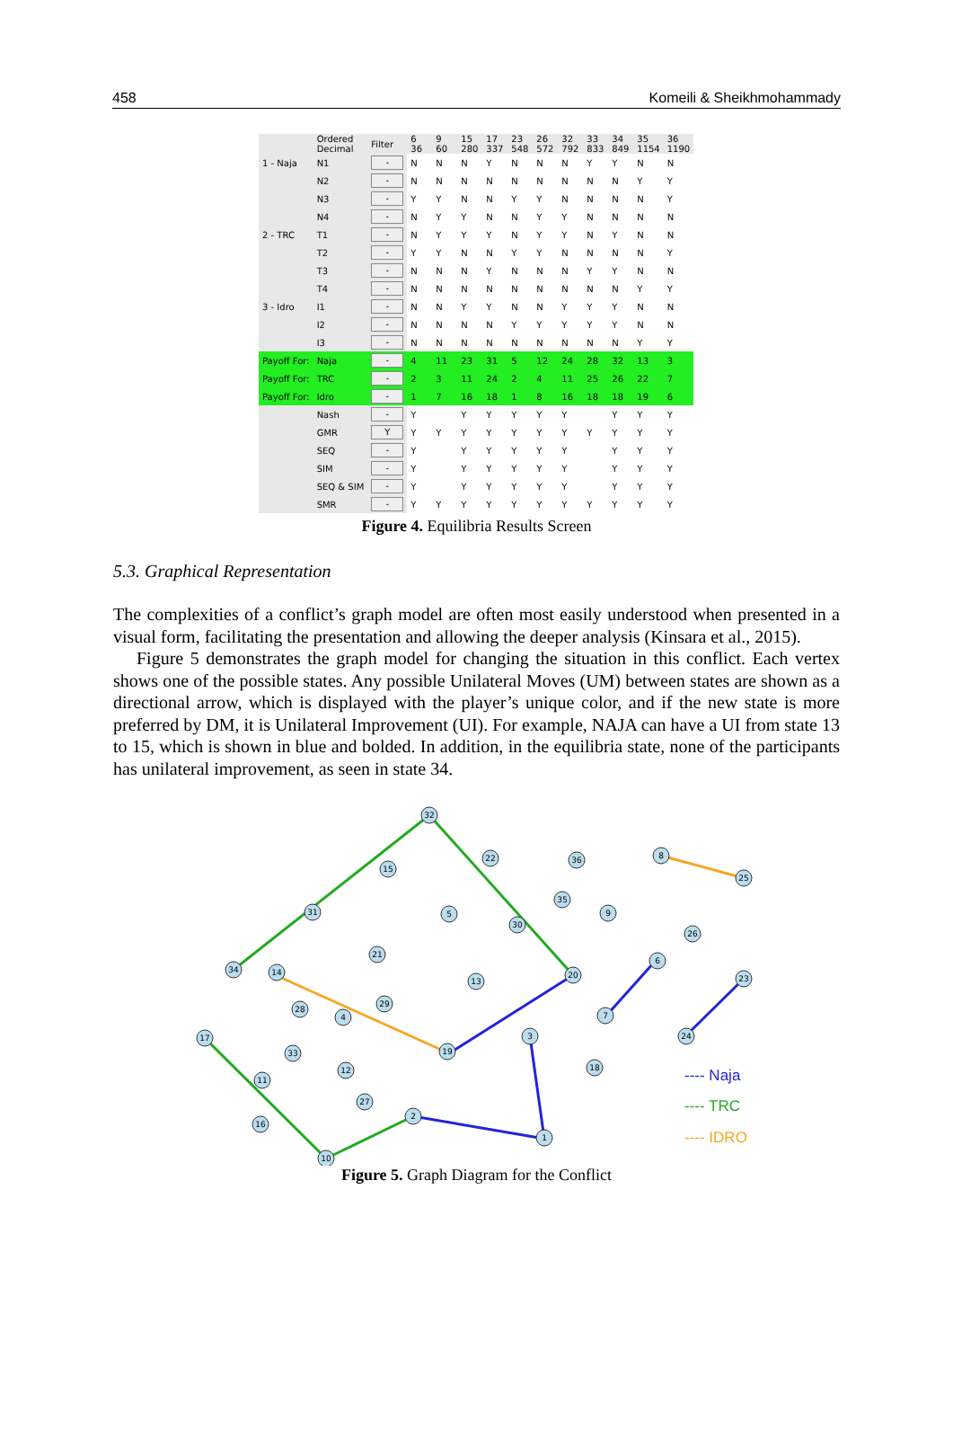458 Komeili & Sheikhmohammady
| | Ordered Decimal | Filter | 6 36 | 9 60 | 15 280 | 17 337 | 23 548 | 26 572 | 32 792 | 33 833 | 34 849 | 35 1154 | 36 1190 |
| --- | --- | --- | --- | --- | --- | --- | --- | --- | --- | --- | --- | --- | --- |
| 1 - Naja | N1 | - | N | N | N | Y | N | N | N | Y | Y | N | N |
| | N2 | - | N | N | N | N | N | N | N | N | N | Y | Y |
| | N3 | - | Y | Y | N | N | Y | Y | N | N | N | N | Y |
| | N4 | - | N | Y | Y | N | N | Y | Y | N | N | N | N |
| 2 - TRC | T1 | - | N | Y | Y | Y | N | Y | Y | N | Y | N | N |
| | T2 | - | Y | Y | N | N | Y | Y | N | N | N | N | Y |
| | T3 | - | N | N | N | Y | N | N | N | Y | Y | N | N |
| | T4 | - | N | N | N | N | N | N | N | N | N | Y | Y |
| 3 - Idro | I1 | - | N | N | Y | Y | N | N | Y | Y | Y | N | N |
| | I2 | - | N | N | N | N | Y | Y | Y | Y | Y | N | N |
| | I3 | - | N | N | N | N | N | N | N | N | N | Y | Y |
| Payoff For: | Naja | - | 4 | 11 | 23 | 31 | 5 | 12 | 24 | 28 | 32 | 13 | 3 |
| Payoff For: | TRC | - | 2 | 3 | 11 | 24 | 2 | 4 | 11 | 25 | 26 | 22 | 7 |
| Payoff For: | Idro | - | 1 | 7 | 16 | 18 | 1 | 8 | 16 | 18 | 18 | 19 | 6 |
| | Nash | - | Y | | Y | Y | Y | Y | Y | | Y | Y | Y |
| | GMR | Y | Y | Y | Y | Y | Y | Y | Y | Y | Y | Y | Y |
| | SEQ | - | Y | | Y | Y | Y | Y | Y | | Y | Y | Y |
| | SIM | - | Y | | Y | Y | Y | Y | Y | | Y | Y | Y |
| | SEQ & SIM | - | Y | | Y | Y | Y | Y | Y | | Y | Y | Y |
| | SMR | - | Y | Y | Y | Y | Y | Y | Y | Y | Y | Y | Y |
Figure 4. Equilibria Results Screen
5.3. Graphical Representation
The complexities of a conflict’s graph model are often most easily understood when presented in a visual form, facilitating the presentation and allowing the deeper analysis (Kinsara et al., 2015).
Figure 5 demonstrates the graph model for changing the situation in this conflict. Each vertex shows one of the possible states. Any possible Unilateral Moves (UM) between states are shown as a directional arrow, which is displayed with the player’s unique color, and if the new state is more preferred by DM, it is Unilateral Improvement (UI). For example, NAJA can have a UI from state 13 to 15, which is shown in blue and bolded. In addition, in the equilibria state, none of the participants has unilateral improvement, as seen in state 34.
32
22
36
15
35
31
5
30
34
14
21
20
13
28
4
29
17
3
33
19
12
18
11
27
2
16
1
10
8
25
9
26
6
23
7
24
---- Naja
---- TRC
---- IDRO
Figure 5. Graph Diagram for the Conflict